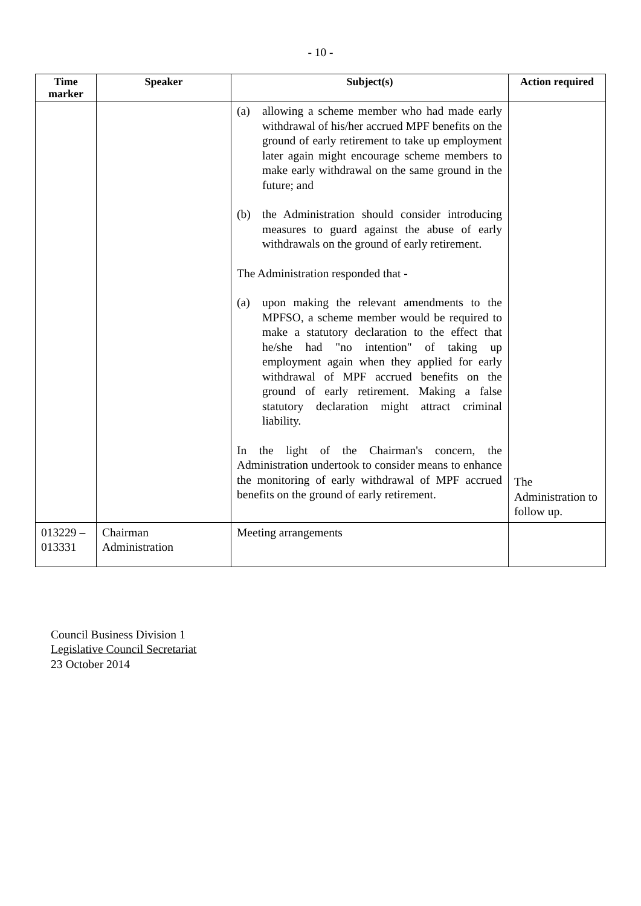- 10 -
| Time marker | Speaker | Subject(s) | Action required |
| --- | --- | --- | --- |
| | | (a) allowing a scheme member who had made early withdrawal of his/her accrued MPF benefits on the ground of early retirement to take up employment later again might encourage scheme members to make early withdrawal on the same ground in the future; and (b) the Administration should consider introducing measures to guard against the abuse of early withdrawals on the ground of early retirement. The Administration responded that - (a) upon making the relevant amendments to the MPFSO, a scheme member would be required to make a statutory declaration to the effect that he/she had "no intention" of taking up employment again when they applied for early withdrawal of MPF accrued benefits on the ground of early retirement. Making a false statutory declaration might attract criminal liability. In the light of the Chairman's concern, the Administration undertook to consider means to enhance the monitoring of early withdrawal of MPF accrued benefits on the ground of early retirement. | The Administration to follow up. |
| 013229 – 013331 | Chairman Administration | Meeting arrangements | |
Council Business Division 1
Legislative Council Secretariat
23 October 2014